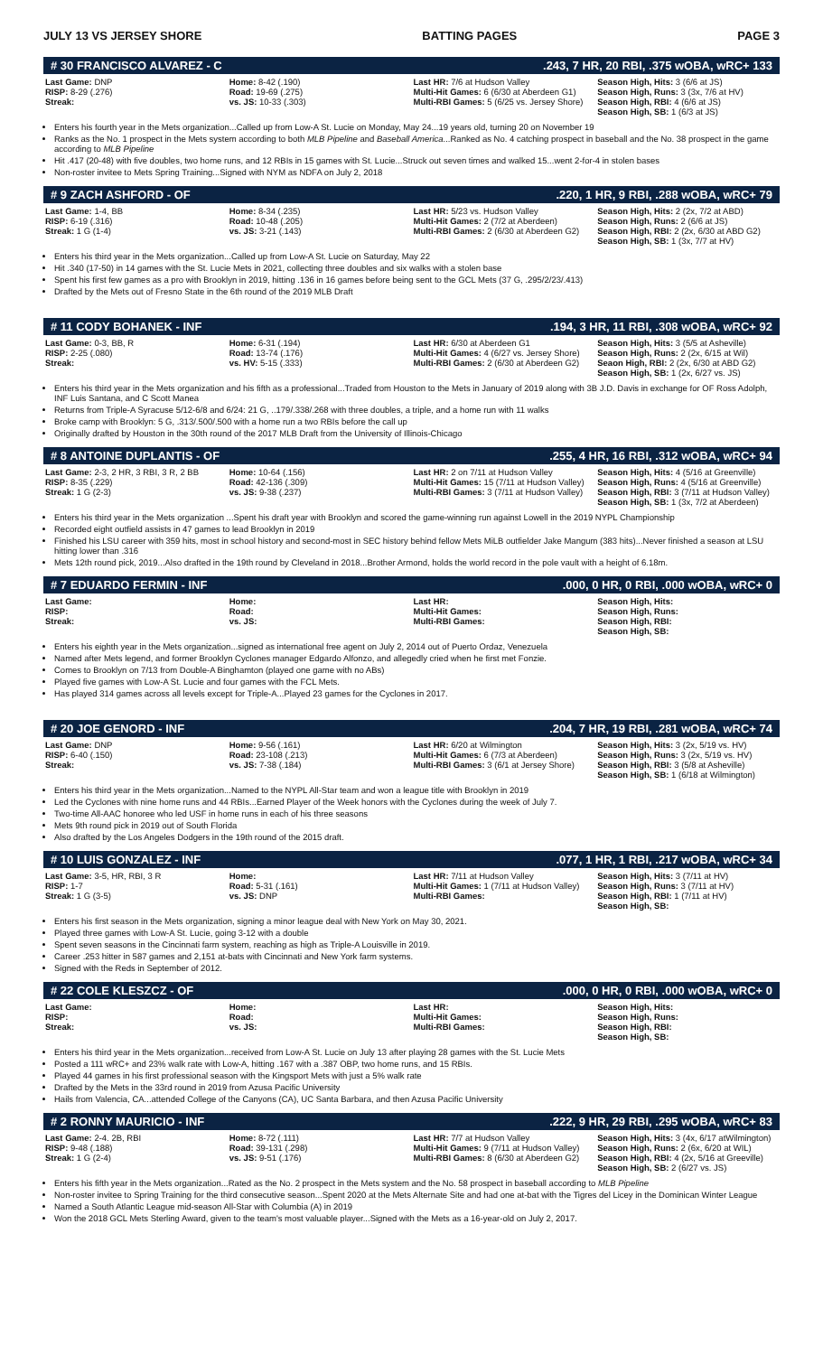JULY 13 VS JERSEY SHORE BATTING PAGES PAGE 3
# 30 FRANCISCO ALVAREZ - C.243, 7 HR, 20 RBI, .375 wOBA, wRC+ 133
| Last Game: DNP RISP: 8-29 (.276) Streak: | Home: 8-42 (.190) Road: 19-69 (.275) vs. JS: 10-33 (.303) | Last HR: 7/6 at Hudson Valley Multi-Hit Games: 6 (6/30 at Aberdeen G1) Multi-RBI Games: 5 (6/25 vs. Jersey Shore) | Season High, Hits: 3 (6/6 at JS) Season High, Runs: 3 (3x, 7/6 at HV) Season High, RBI: 4 (6/6 at JS) Season High, SB: 1 (6/3 at JS) |
Enters his fourth year in the Mets organization...Called up from Low-A St. Lucie on Monday, May 24...19 years old, turning 20 on November 19
Ranks as the No. 1 prospect in the Mets system according to both MLB Pipeline and Baseball America...Ranked as No. 4 catching prospect in baseball and the No. 38 prospect in the game according to MLB Pipeline
Hit .417 (20-48) with five doubles, two home runs, and 12 RBIs in 15 games with St. Lucie...Struck out seven times and walked 15...went 2-for-4 in stolen bases
Non-roster invitee to Mets Spring Training...Signed with NYM as NDFA on July 2, 2018
# 9 ZACH ASHFORD - OF.220, 1 HR, 9 RBI, .288 wOBA, wRC+ 79
| Last Game: 1-4, BB RISP: 6-19 (.316) Streak: 1 G (1-4) | Home: 8-34 (.235) Road: 10-48 (.205) vs. JS: 3-21 (.143) | Last HR: 5/23 vs. Hudson Valley Multi-Hit Games: 2 (7/2 at Aberdeen) Multi-RBI Games: 2 (6/30 at Aberdeen G2) | Season High, Hits: 2 (2x, 7/2 at ABD) Season High, Runs: 2 (6/6 at JS) Season High, RBI: 2 (2x, 6/30 at ABD G2) Season High, SB: 1 (3x, 7/7 at HV) |
Enters his third year in the Mets organization...Called up from Low-A St. Lucie on Saturday, May 22
Hit .340 (17-50) in 14 games with the St. Lucie Mets in 2021, collecting three doubles and six walks with a stolen base
Spent his first few games as a pro with Brooklyn in 2019, hitting .136 in 16 games before being sent to the GCL Mets (37 G, .295/2/23/.413)
Drafted by the Mets out of Fresno State in the 6th round of the 2019 MLB Draft
# 11 CODY BOHANEK - INF.194, 3 HR, 11 RBI, .308 wOBA, wRC+ 92
| Last Game: 0-3, BB, R RISP: 2-25 (.080) Streak: | Home: 6-31 (.194) Road: 13-74 (.176) vs. HV: 5-15 (.333) | Last HR: 6/30 at Aberdeen G1 Multi-Hit Games: 4 (6/27 vs. Jersey Shore) Multi-RBI Games: 2 (6/30 at Aberdeen G2) | Season High, Hits: 3 (5/5 at Asheville) Season High, Runs: 2 (2x, 6/15 at Wil) Seaon High, RBI: 2 (2x, 6/30 at ABD G2) Season High, SB: 1 (2x, 6/27 vs. JS) |
Enters his third year in the Mets organization and his fifth as a professional...Traded from Houston to the Mets in January of 2019 along with 3B J.D. Davis in exchange for OF Ross Adolph, INF Luis Santana, and C Scott Manea
Returns from Triple-A Syracuse 5/12-6/8 and 6/24: 21 G, ..179/.338/.268 with three doubles, a triple, and a home run with 11 walks
Broke camp with Brooklyn: 5 G, .313/.500/.500 with a home run a two RBIs before the call up
Originally drafted by Houston in the 30th round of the 2017 MLB Draft from the University of Illinois-Chicago
# 8 ANTOINE DUPLANTIS - OF.255, 4 HR, 16 RBI, .312 wOBA, wRC+ 94
| Last Game: 2-3, 2 HR, 3 RBI, 3 R, 2 BB RISP: 8-35 (.229) Streak: 1 G (2-3) | Home: 10-64 (.156) Road: 42-136 (.309) vs. JS: 9-38 (.237) | Last HR: 2 on 7/11 at Hudson Valley Multi-Hit Games: 15 (7/11 at Hudson Valley) Multi-RBI Games: 3 (7/11 at Hudson Valley) | Season High, Hits: 4 (5/16 at Greenville) Season High, Runs: 4 (5/16 at Greenville) Season High, RBI: 3 (7/11 at Hudson Valley) Season High, SB: 1 (3x, 7/2 at Aberdeen) |
Enters his third year in the Mets organization ...Spent his draft year with Brooklyn and scored the game-winning run against Lowell in the 2019 NYPL Championship
Recorded eight outfield assists in 47 games to lead Brooklyn in 2019
Finished his LSU career with 359 hits, most in school history and second-most in SEC history behind fellow Mets MiLB outfielder Jake Mangum (383 hits)...Never finished a season at LSU hitting lower than .316
Mets 12th round pick, 2019...Also drafted in the 19th round by Cleveland in 2018...Brother Armond, holds the world record in the pole vault with a height of 6.18m.
# 7 EDUARDO FERMIN - INF.000, 0 HR, 0 RBI, .000 wOBA, wRC+ 0
| Last Game: RISP: Streak: | Home: Road: vs. JS: | Last HR: Multi-Hit Games: Multi-RBI Games: | Season High, Hits: Season High, Runs: Season High, RBI: Season High, SB: |
Enters his eighth year in the Mets organization...signed as international free agent on July 2, 2014 out of Puerto Ordaz, Venezuela
Named after Mets legend, and former Brooklyn Cyclones manager Edgardo Alfonzo, and allegedly cried when he first met Fonzie.
Comes to Brooklyn on 7/13 from Double-A Binghamton (played one game with no ABs)
Played five games with Low-A St. Lucie and four games with the FCL Mets.
Has played 314 games across all levels except for Triple-A...Played 23 games for the Cyclones in 2017.
# 20 JOE GENORD - INF.204, 7 HR, 19 RBI, .281 wOBA, wRC+ 74
| Last Game: DNP RISP: 6-40 (.150) Streak: | Home: 9-56 (.161) Road: 23-108 (.213) vs. JS: 7-38 (.184) | Last HR: 6/20 at Wilmington Multi-Hit Games: 6 (7/3 at Aberdeen) Multi-RBI Games: 3 (6/1 at Jersey Shore) | Season High, Hits: 3 (2x, 5/19 vs. HV) Season High, Runs: 3 (2x, 5/19 vs. HV) Season High, RBI: 3 (5/8 at Asheville) Season High, SB: 1 (6/18 at Wilmington) |
Enters his third year in the Mets organization...Named to the NYPL All-Star team and won a league title with Brooklyn in 2019
Led the Cyclones with nine home runs and 44 RBIs...Earned Player of the Week honors with the Cyclones during the week of July 7.
Two-time All-AAC honoree who led USF in home runs in each of his three seasons
Mets 9th round pick in 2019 out of South Florida
Also drafted by the Los Angeles Dodgers in the 19th round of the 2015 draft.
# 10 LUIS GONZALEZ - INF.077, 1 HR, 1 RBI, .217 wOBA, wRC+ 34
| Last Game: 3-5, HR, RBI, 3 R RISP: 1-7 Streak: 1 G (3-5) | Home: Road: 5-31 (.161) vs. JS: DNP | Last HR: 7/11 at Hudson Valley Multi-Hit Games: 1 (7/11 at Hudson Valley) Multi-RBI Games: | Season High, Hits: 3 (7/11 at HV) Season High, Runs: 3 (7/11 at HV) Season High, RBI: 1 (7/11 at HV) Season High, SB: |
Enters his first season in the Mets organization, signing a minor league deal with New York on May 30, 2021.
Played three games with Low-A St. Lucie, going 3-12 with a double
Spent seven seasons in the Cincinnati farm system, reaching as high as Triple-A Louisville in 2019.
Career .253 hitter in 587 games and 2,151 at-bats with Cincinnati and New York farm systems.
Signed with the Reds in September of 2012.
# 22 COLE KLESZCZ - OF.000, 0 HR, 0 RBI, .000 wOBA, wRC+ 0
| Last Game: RISP: Streak: | Home: Road: vs. JS: | Last HR: Multi-Hit Games: Multi-RBI Games: | Season High, Hits: Season High, Runs: Season High, RBI: Season High, SB: |
Enters his third year in the Mets organization...received from Low-A St. Lucie on July 13 after playing 28 games with the St. Lucie Mets
Posted a 111 wRC+ and 23% walk rate with Low-A, hitting .167 with a .387 OBP, two home runs, and 15 RBIs.
Played 44 games in his first professional season with the Kingsport Mets with just a 5% walk rate
Drafted by the Mets in the 33rd round in 2019 from Azusa Pacific University
Hails from Valencia, CA...attended College of the Canyons (CA), UC Santa Barbara, and then Azusa Pacific University
# 2 RONNY MAURICIO - INF.222, 9 HR, 29 RBI, .295 wOBA, wRC+ 83
| Last Game: 2-4. 2B, RBI RISP: 9-48 (.188) Streak: 1 G (2-4) | Home: 8-72 (.111) Road: 39-131 (.298) vs. JS: 9-51 (.176) | Last HR: 7/7 at Hudson Valley Multi-Hit Games: 9 (7/11 at Hudson Valley) Multi-RBI Games: 8 (6/30 at Aberdeen G2) | Season High, Hits: 3 (4x, 6/17 atWilmington) Season High, Runs: 2 (6x, 6/20 at WIL) Season High, RBI: 4 (2x, 5/16 at Greeville) Season High, SB: 2 (6/27 vs. JS) |
Enters his fifth year in the Mets organization...Rated as the No. 2 prospect in the Mets system and the No. 58 prospect in baseball according to MLB Pipeline
Non-roster invitee to Spring Training for the third consecutive season...Spent 2020 at the Mets Alternate Site and had one at-bat with the Tigres del Licey in the Dominican Winter League
Named a South Atlantic League mid-season All-Star with Columbia (A) in 2019
Won the 2018 GCL Mets Sterling Award, given to the team's most valuable player...Signed with the Mets as a 16-year-old on July 2, 2017.